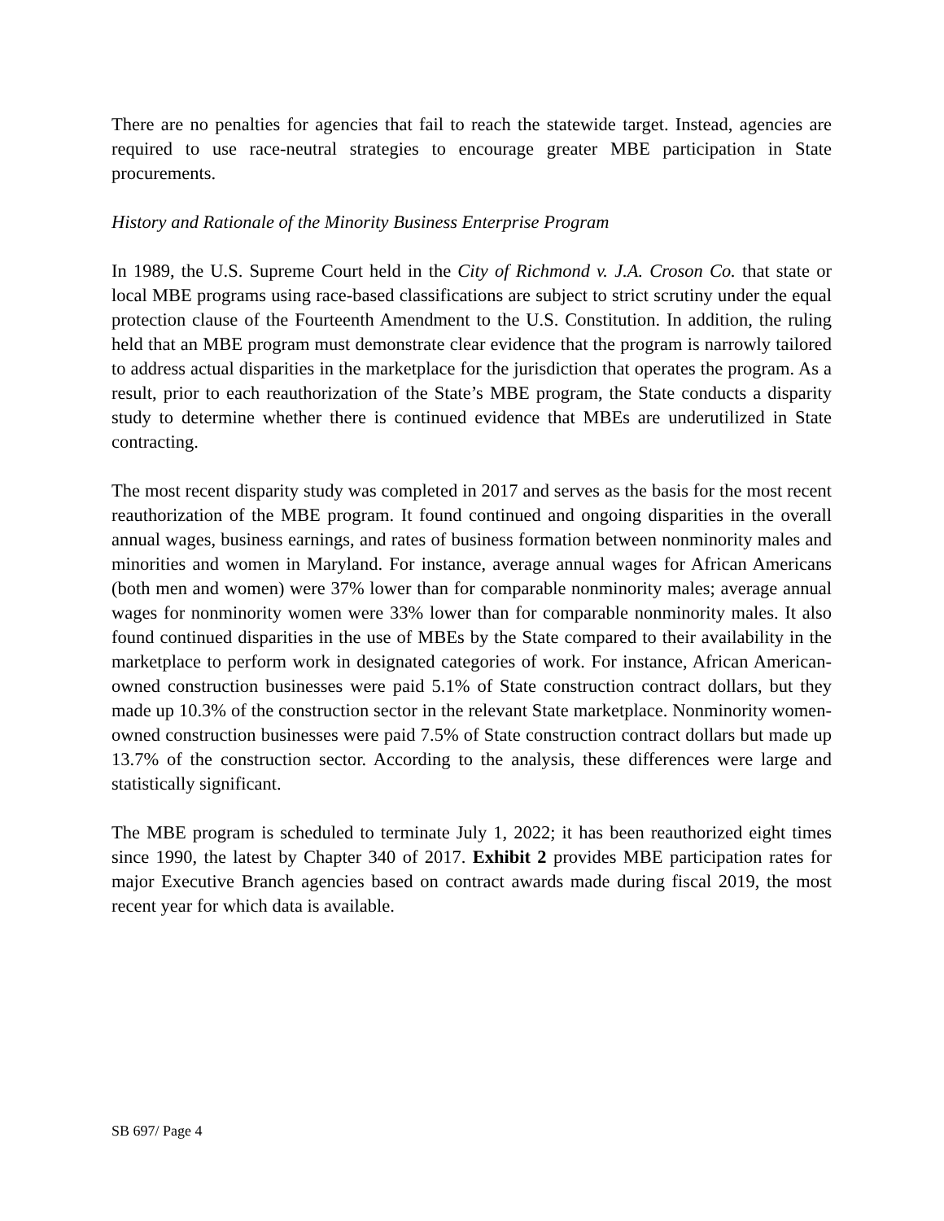There are no penalties for agencies that fail to reach the statewide target. Instead, agencies are required to use race-neutral strategies to encourage greater MBE participation in State procurements.
History and Rationale of the Minority Business Enterprise Program
In 1989, the U.S. Supreme Court held in the City of Richmond v. J.A. Croson Co. that state or local MBE programs using race-based classifications are subject to strict scrutiny under the equal protection clause of the Fourteenth Amendment to the U.S. Constitution. In addition, the ruling held that an MBE program must demonstrate clear evidence that the program is narrowly tailored to address actual disparities in the marketplace for the jurisdiction that operates the program. As a result, prior to each reauthorization of the State’s MBE program, the State conducts a disparity study to determine whether there is continued evidence that MBEs are underutilized in State contracting.
The most recent disparity study was completed in 2017 and serves as the basis for the most recent reauthorization of the MBE program. It found continued and ongoing disparities in the overall annual wages, business earnings, and rates of business formation between nonminority males and minorities and women in Maryland. For instance, average annual wages for African Americans (both men and women) were 37% lower than for comparable nonminority males; average annual wages for nonminority women were 33% lower than for comparable nonminority males. It also found continued disparities in the use of MBEs by the State compared to their availability in the marketplace to perform work in designated categories of work. For instance, African American-owned construction businesses were paid 5.1% of State construction contract dollars, but they made up 10.3% of the construction sector in the relevant State marketplace. Nonminority women-owned construction businesses were paid 7.5% of State construction contract dollars but made up 13.7% of the construction sector. According to the analysis, these differences were large and statistically significant.
The MBE program is scheduled to terminate July 1, 2022; it has been reauthorized eight times since 1990, the latest by Chapter 340 of 2017. Exhibit 2 provides MBE participation rates for major Executive Branch agencies based on contract awards made during fiscal 2019, the most recent year for which data is available.
SB 697/ Page 4